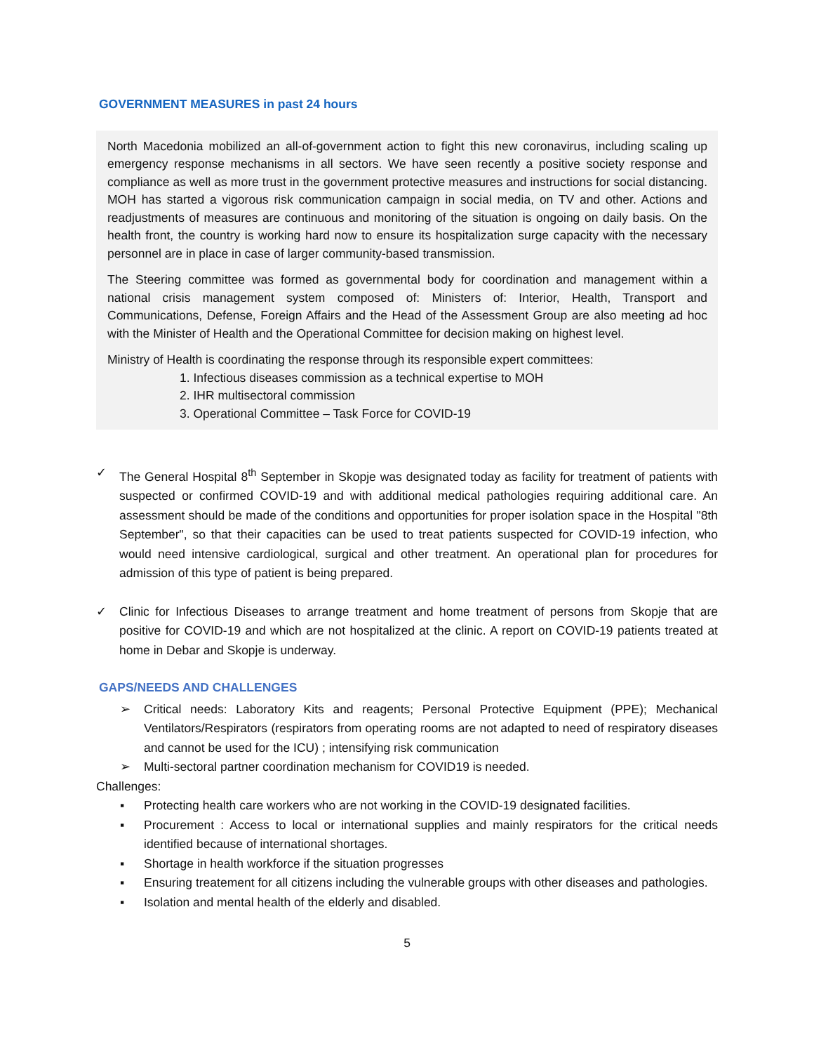GOVERNMENT MEASURES in past 24 hours
North Macedonia mobilized an all-of-government action to fight this new coronavirus, including scaling up emergency response mechanisms in all sectors. We have seen recently a positive society response and compliance as well as more trust in the government protective measures and instructions for social distancing. MOH has started a vigorous risk communication campaign in social media, on TV and other. Actions and readjustments of measures are continuous and monitoring of the situation is ongoing on daily basis. On the health front, the country is working hard now to ensure its hospitalization surge capacity with the necessary personnel are in place in case of larger community-based transmission.
The Steering committee was formed as governmental body for coordination and management within a national crisis management system composed of: Ministers of: Interior, Health, Transport and Communications, Defense, Foreign Affairs and the Head of the Assessment Group are also meeting ad hoc with the Minister of Health and the Operational Committee for decision making on highest level.
Ministry of Health is coordinating the response through its responsible expert committees:
1. Infectious diseases commission as a technical expertise to MOH
2. IHR multisectoral commission
3. Operational Committee – Task Force for COVID-19
✓ The General Hospital 8<sup>th</sup> September in Skopje was designated today as facility for treatment of patients with suspected or confirmed COVID-19 and with additional medical pathologies requiring additional care. An assessment should be made of the conditions and opportunities for proper isolation space in the Hospital "8th September", so that their capacities can be used to treat patients suspected for COVID-19 infection, who would need intensive cardiological, surgical and other treatment. An operational plan for procedures for admission of this type of patient is being prepared.
✓ Clinic for Infectious Diseases to arrange treatment and home treatment of persons from Skopje that are positive for COVID-19 and which are not hospitalized at the clinic. A report on COVID-19 patients treated at home in Debar and Skopje is underway.
GAPS/NEEDS AND CHALLENGES
➢ Critical needs: Laboratory Kits and reagents; Personal Protective Equipment (PPE); Mechanical Ventilators/Respirators (respirators from operating rooms are not adapted to need of respiratory diseases and cannot be used for the ICU) ; intensifying risk communication
➢ Multi-sectoral partner coordination mechanism for COVID19 is needed.
Challenges:
▪ Protecting health care workers who are not working in the COVID-19 designated facilities.
▪ Procurement : Access to local or international supplies and mainly respirators for the critical needs identified because of international shortages.
▪ Shortage in health workforce if the situation progresses
▪ Ensuring treatement for all citizens including the vulnerable groups with other diseases and pathologies.
▪ Isolation and mental health of the elderly and disabled.
5